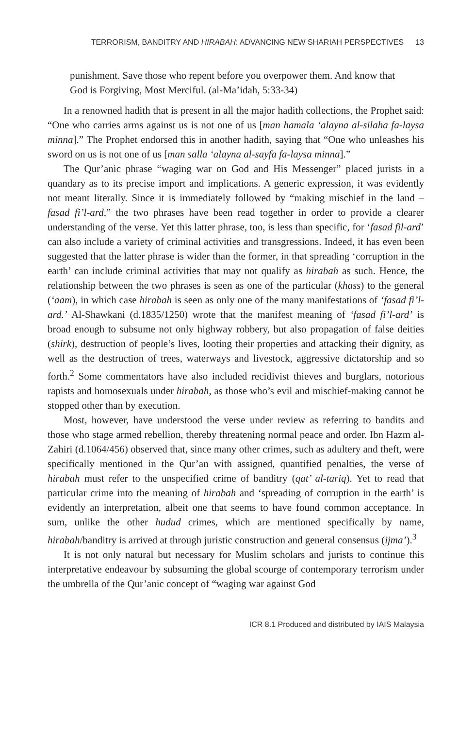TERRORISM, BANDITRY AND HIRABAH: ADVANCING NEW SHARIAH PERSPECTIVES 13
punishment. Save those who repent before you overpower them. And know that God is Forgiving, Most Merciful. (al-Ma’idah, 5:33-34)
In a renowned hadith that is present in all the major hadith collections, the Prophet said: “One who carries arms against us is not one of us [man hamala ‘alayna al-silaha fa-laysa minna].” The Prophet endorsed this in another hadith, saying that “One who unleashes his sword on us is not one of us [man salla ‘alayna al-sayfa fa-laysa minna].”
The Qur’anic phrase “waging war on God and His Messenger” placed jurists in a quandary as to its precise import and implications. A generic expression, it was evidently not meant literally. Since it is immediately followed by “making mischief in the land – fasad fi’l-ard,” the two phrases have been read together in order to provide a clearer understanding of the verse. Yet this latter phrase, too, is less than specific, for ‘fasad fil-ard’ can also include a variety of criminal activities and transgressions. Indeed, it has even been suggested that the latter phrase is wider than the former, in that spreading ‘corruption in the earth’ can include criminal activities that may not qualify as hirabah as such. Hence, the relationship between the two phrases is seen as one of the particular (khass) to the general (‘aam), in which case hirabah is seen as only one of the many manifestations of ‘fasad fi’l-ard.’ Al-Shawkani (d.1835/1250) wrote that the manifest meaning of ‘fasad fi’l-ard’ is broad enough to subsume not only highway robbery, but also propagation of false deities (shirk), destruction of people’s lives, looting their properties and attacking their dignity, as well as the destruction of trees, waterways and livestock, aggressive dictatorship and so forth.<sup>2</sup> Some commentators have also included recidivist thieves and burglars, notorious rapists and homosexuals under hirabah, as those who’s evil and mischief-making cannot be stopped other than by execution.
Most, however, have understood the verse under review as referring to bandits and those who stage armed rebellion, thereby threatening normal peace and order. Ibn Hazm al-Zahiri (d.1064/456) observed that, since many other crimes, such as adultery and theft, were specifically mentioned in the Qur’an with assigned, quantified penalties, the verse of hirabah must refer to the unspecified crime of banditry (qat’ al-tariq). Yet to read that particular crime into the meaning of hirabah and ‘spreading of corruption in the earth’ is evidently an interpretation, albeit one that seems to have found common acceptance. In sum, unlike the other hudud crimes, which are mentioned specifically by name, hirabah/banditry is arrived at through juristic construction and general consensus (ijma’).<sup>3</sup>
It is not only natural but necessary for Muslim scholars and jurists to continue this interpretative endeavour by subsuming the global scourge of contemporary terrorism under the umbrella of the Qur’anic concept of “waging war against God
ICR 8.1 Produced and distributed by IAIS Malaysia